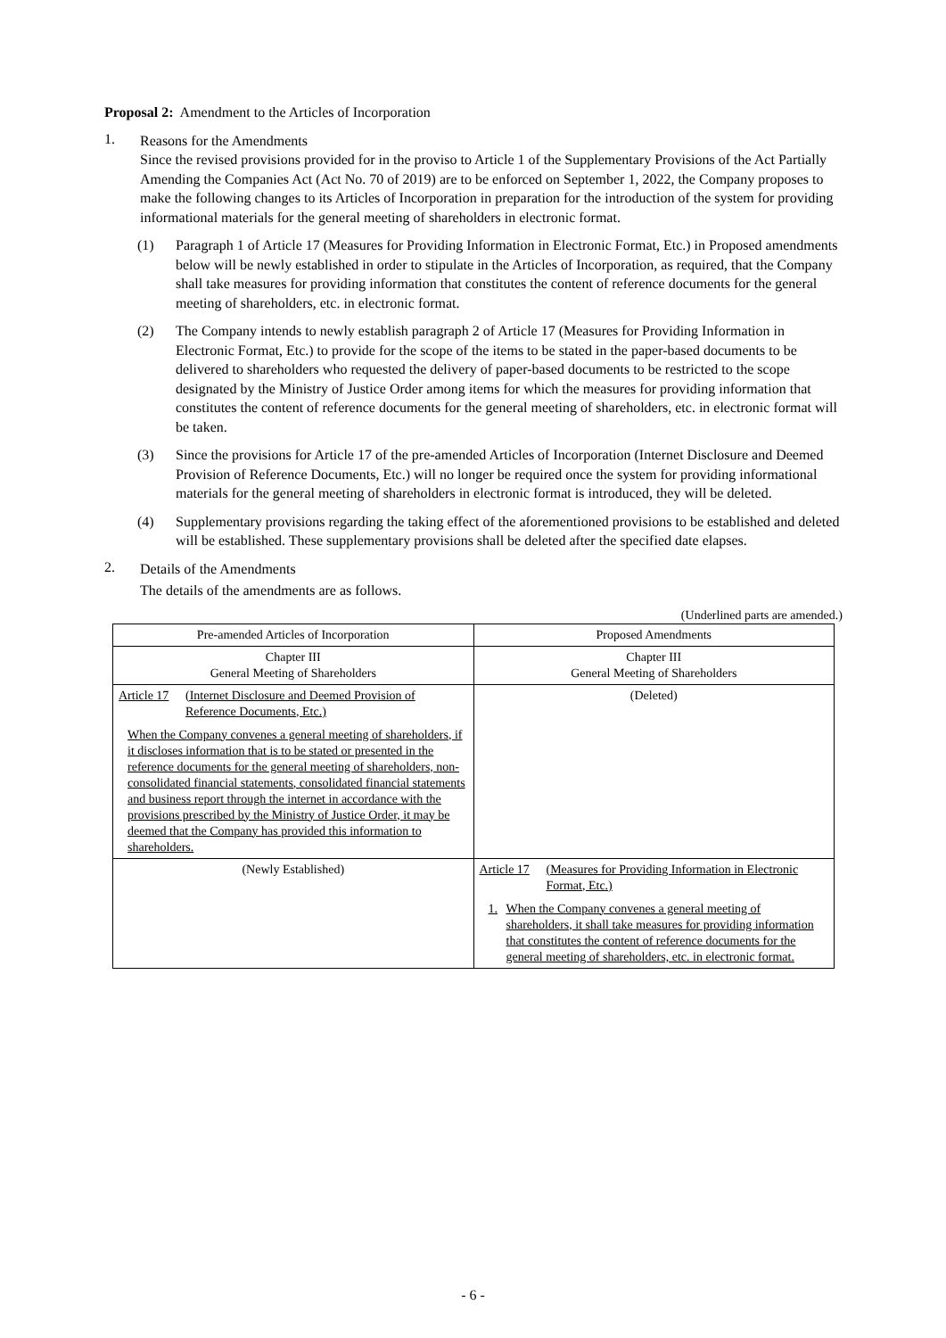Proposal 2: Amendment to the Articles of Incorporation
1.
Reasons for the Amendments
Since the revised provisions provided for in the proviso to Article 1 of the Supplementary Provisions of the Act Partially Amending the Companies Act (Act No. 70 of 2019) are to be enforced on September 1, 2022, the Company proposes to make the following changes to its Articles of Incorporation in preparation for the introduction of the system for providing informational materials for the general meeting of shareholders in electronic format.
(1)
Paragraph 1 of Article 17 (Measures for Providing Information in Electronic Format, Etc.) in Proposed amendments below will be newly established in order to stipulate in the Articles of Incorporation, as required, that the Company shall take measures for providing information that constitutes the content of reference documents for the general meeting of shareholders, etc. in electronic format.
(2)
The Company intends to newly establish paragraph 2 of Article 17 (Measures for Providing Information in Electronic Format, Etc.) to provide for the scope of the items to be stated in the paper-based documents to be delivered to shareholders who requested the delivery of paper-based documents to be restricted to the scope designated by the Ministry of Justice Order among items for which the measures for providing information that constitutes the content of reference documents for the general meeting of shareholders, etc. in electronic format will be taken.
(3)
Since the provisions for Article 17 of the pre-amended Articles of Incorporation (Internet Disclosure and Deemed Provision of Reference Documents, Etc.) will no longer be required once the system for providing informational materials for the general meeting of shareholders in electronic format is introduced, they will be deleted.
(4)
Supplementary provisions regarding the taking effect of the aforementioned provisions to be established and deleted will be established. These supplementary provisions shall be deleted after the specified date elapses.
2.
Details of the Amendments
The details of the amendments are as follows.
(Underlined parts are amended.)
| Pre-amended Articles of Incorporation | Proposed Amendments |
| --- | --- |
| Chapter III General Meeting of Shareholders | Chapter III General Meeting of Shareholders |
| Article 17 (Internet Disclosure and Deemed Provision of Reference Documents, Etc.) When the Company convenes a general meeting of shareholders, if it discloses information that is to be stated or presented in the reference documents for the general meeting of shareholders, non-consolidated financial statements, consolidated financial statements and business report through the internet in accordance with the provisions prescribed by the Ministry of Justice Order, it may be deemed that the Company has provided this information to shareholders. | (Deleted) |
| (Newly Established) | Article 17 (Measures for Providing Information in Electronic Format, Etc.) 1. When the Company convenes a general meeting of shareholders, it shall take measures for providing information that constitutes the content of reference documents for the general meeting of shareholders, etc. in electronic format. |
- 6 -